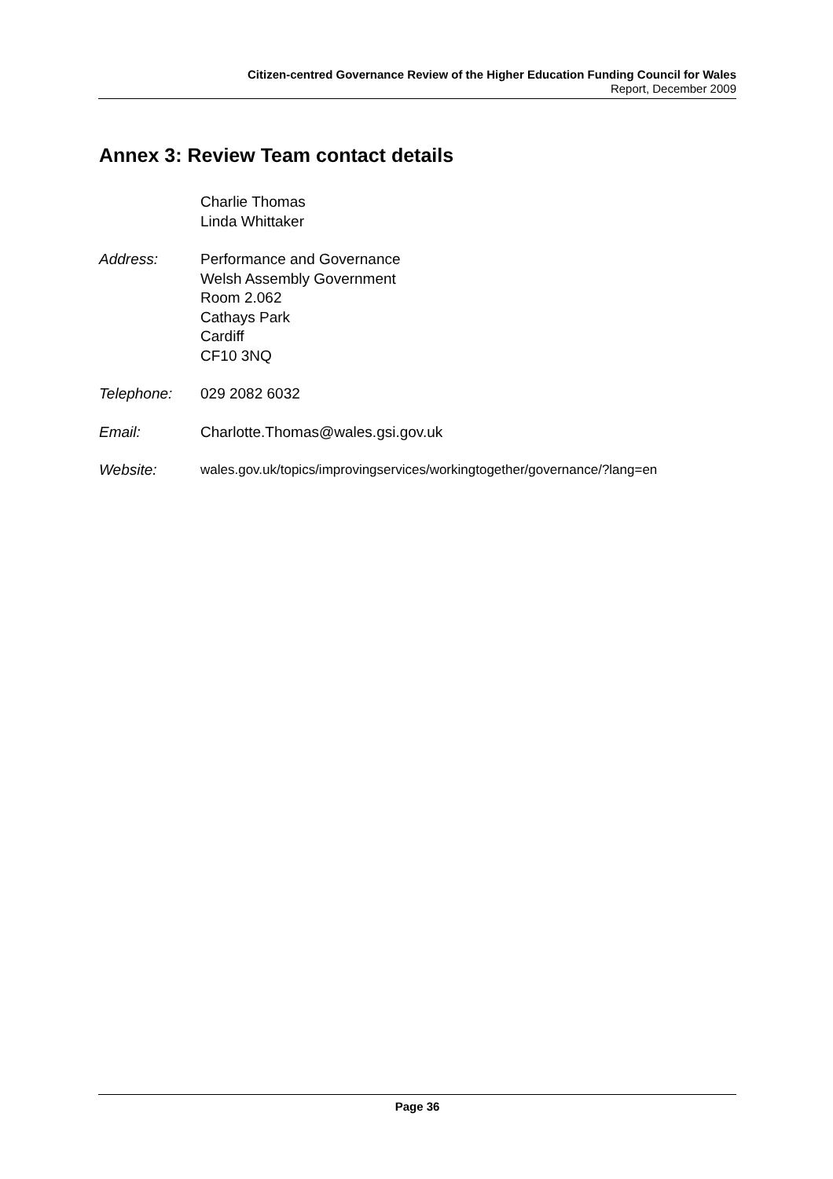Citizen-centred Governance Review of the Higher Education Funding Council for Wales
Report, December 2009
Annex 3: Review Team contact details
Charlie Thomas
Linda Whittaker
Address: Performance and Governance
Welsh Assembly Government
Room 2.062
Cathays Park
Cardiff
CF10 3NQ
Telephone: 029 2082 6032
Email: Charlotte.Thomas@wales.gsi.gov.uk
Website: wales.gov.uk/topics/improvingservices/workingtogether/governance/?lang=en
Page 36